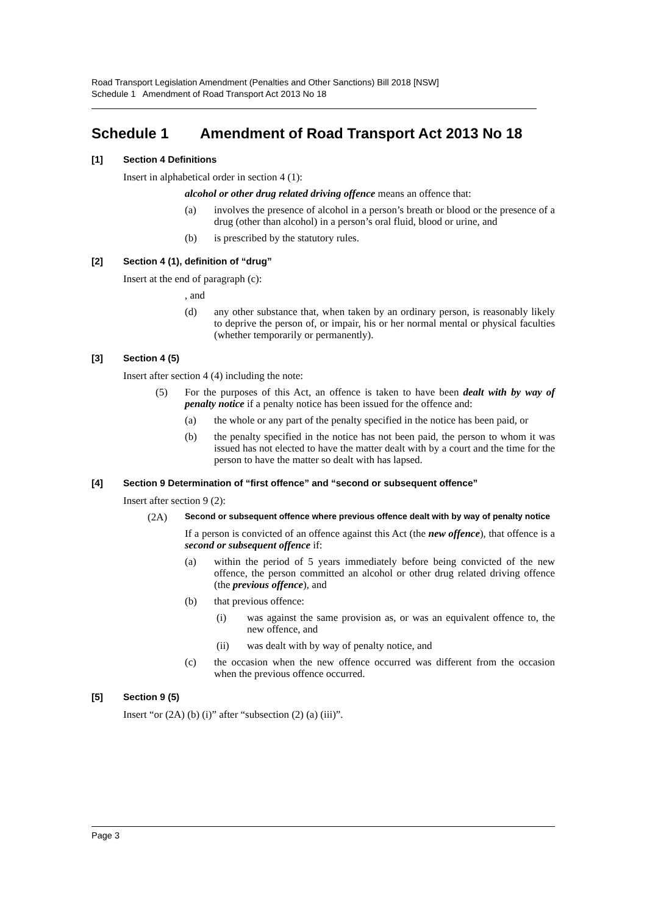Road Transport Legislation Amendment (Penalties and Other Sanctions) Bill 2018 [NSW]
Schedule 1 Amendment of Road Transport Act 2013 No 18
Schedule 1 Amendment of Road Transport Act 2013 No 18
[1] Section 4 Definitions
Insert in alphabetical order in section 4 (1):
alcohol or other drug related driving offence means an offence that:
(a) involves the presence of alcohol in a person’s breath or blood or the presence of a drug (other than alcohol) in a person’s oral fluid, blood or urine, and
(b) is prescribed by the statutory rules.
[2] Section 4 (1), definition of “drug”
Insert at the end of paragraph (c):
, and
(d) any other substance that, when taken by an ordinary person, is reasonably likely to deprive the person of, or impair, his or her normal mental or physical faculties (whether temporarily or permanently).
[3] Section 4 (5)
Insert after section 4 (4) including the note:
(5) For the purposes of this Act, an offence is taken to have been dealt with by way of penalty notice if a penalty notice has been issued for the offence and:
(a) the whole or any part of the penalty specified in the notice has been paid, or
(b) the penalty specified in the notice has not been paid, the person to whom it was issued has not elected to have the matter dealt with by a court and the time for the person to have the matter so dealt with has lapsed.
[4] Section 9 Determination of “first offence” and “second or subsequent offence”
Insert after section 9 (2):
(2A)
Second or subsequent offence where previous offence dealt with by way of penalty notice
If a person is convicted of an offence against this Act (the new offence), that offence is a second or subsequent offence if:
(a) within the period of 5 years immediately before being convicted of the new offence, the person committed an alcohol or other drug related driving offence (the previous offence), and
(b) that previous offence:
(i) was against the same provision as, or was an equivalent offence to, the new offence, and
(ii) was dealt with by way of penalty notice, and
(c) the occasion when the new offence occurred was different from the occasion when the previous offence occurred.
[5] Section 9 (5)
Insert “or (2A) (b) (i)” after “subsection (2) (a) (iii)”.
Page 3